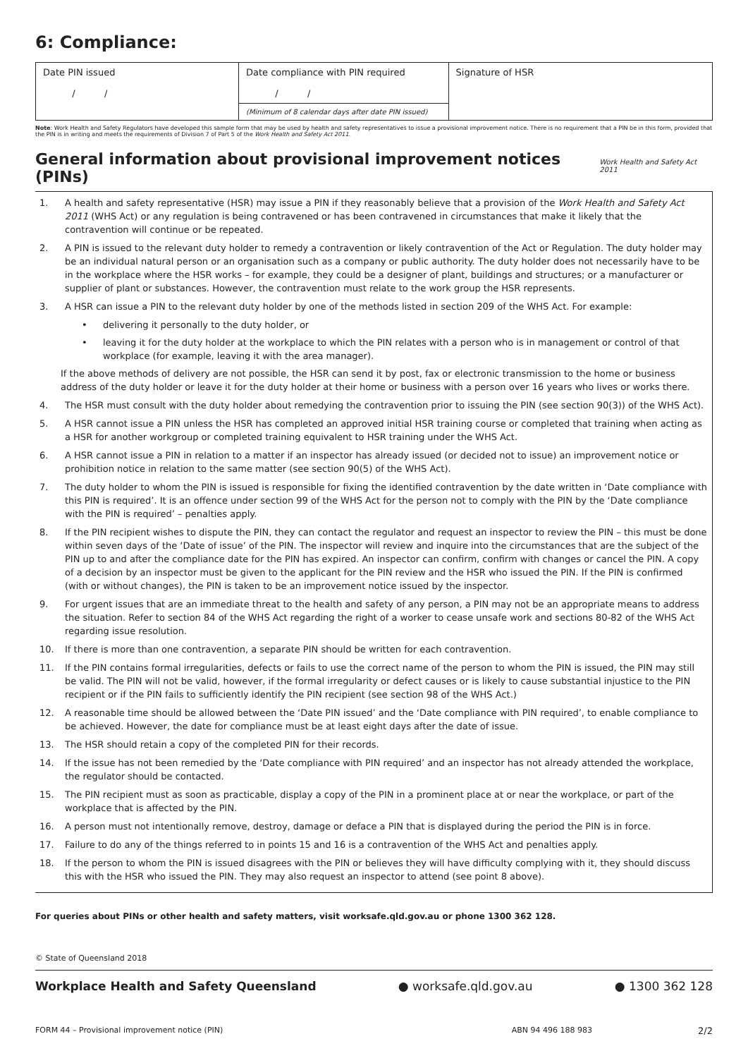6: Compliance:
| Date PIN issued / / | Date compliance with PIN required / / | Signature of HSR |
| | (Minimum of 8 calendar days after date PIN issued) | |
Note: Work Health and Safety Regulators have developed this sample form that may be used by health and safety representatives to issue a provisional improvement notice. There is no requirement that a PIN be in this form, provided that the PIN is in writing and meets the requirements of Division 7 of Part 5 of the Work Health and Safety Act 2011.
General information about provisional improvement notices (PINs) Work Health and Safety Act 2011
1. A health and safety representative (HSR) may issue a PIN if they reasonably believe that a provision of the Work Health and Safety Act 2011 (WHS Act) or any regulation is being contravened or has been contravened in circumstances that make it likely that the contravention will continue or be repeated.
2. A PIN is issued to the relevant duty holder to remedy a contravention or likely contravention of the Act or Regulation. The duty holder may be an individual natural person or an organisation such as a company or public authority. The duty holder does not necessarily have to be in the workplace where the HSR works – for example, they could be a designer of plant, buildings and structures; or a manufacturer or supplier of plant or substances. However, the contravention must relate to the work group the HSR represents.
3. A HSR can issue a PIN to the relevant duty holder by one of the methods listed in section 209 of the WHS Act. For example:
• delivering it personally to the duty holder, or
• leaving it for the duty holder at the workplace to which the PIN relates with a person who is in management or control of that workplace (for example, leaving it with the area manager).
If the above methods of delivery are not possible, the HSR can send it by post, fax or electronic transmission to the home or business address of the duty holder or leave it for the duty holder at their home or business with a person over 16 years who lives or works there.
4. The HSR must consult with the duty holder about remedying the contravention prior to issuing the PIN (see section 90(3)) of the WHS Act).
5. A HSR cannot issue a PIN unless the HSR has completed an approved initial HSR training course or completed that training when acting as a HSR for another workgroup or completed training equivalent to HSR training under the WHS Act.
6. A HSR cannot issue a PIN in relation to a matter if an inspector has already issued (or decided not to issue) an improvement notice or prohibition notice in relation to the same matter (see section 90(5) of the WHS Act).
7. The duty holder to whom the PIN is issued is responsible for fixing the identified contravention by the date written in ‘Date compliance with this PIN is required’. It is an offence under section 99 of the WHS Act for the person not to comply with the PIN by the ‘Date compliance with the PIN is required’ – penalties apply.
8. If the PIN recipient wishes to dispute the PIN, they can contact the regulator and request an inspector to review the PIN – this must be done within seven days of the ‘Date of issue’ of the PIN. The inspector will review and inquire into the circumstances that are the subject of the PIN up to and after the compliance date for the PIN has expired. An inspector can confirm, confirm with changes or cancel the PIN. A copy of a decision by an inspector must be given to the applicant for the PIN review and the HSR who issued the PIN. If the PIN is confirmed (with or without changes), the PIN is taken to be an improvement notice issued by the inspector.
9. For urgent issues that are an immediate threat to the health and safety of any person, a PIN may not be an appropriate means to address the situation. Refer to section 84 of the WHS Act regarding the right of a worker to cease unsafe work and sections 80-82 of the WHS Act regarding issue resolution.
10. If there is more than one contravention, a separate PIN should be written for each contravention.
11. If the PIN contains formal irregularities, defects or fails to use the correct name of the person to whom the PIN is issued, the PIN may still be valid. The PIN will not be valid, however, if the formal irregularity or defect causes or is likely to cause substantial injustice to the PIN recipient or if the PIN fails to sufficiently identify the PIN recipient (see section 98 of the WHS Act.)
12. A reasonable time should be allowed between the ‘Date PIN issued’ and the ‘Date compliance with PIN required’, to enable compliance to be achieved. However, the date for compliance must be at least eight days after the date of issue.
13. The HSR should retain a copy of the completed PIN for their records.
14. If the issue has not been remedied by the ‘Date compliance with PIN required’ and an inspector has not already attended the workplace, the regulator should be contacted.
15. The PIN recipient must as soon as practicable, display a copy of the PIN in a prominent place at or near the workplace, or part of the workplace that is affected by the PIN.
16. A person must not intentionally remove, destroy, damage or deface a PIN that is displayed during the period the PIN is in force.
17. Failure to do any of the things referred to in points 15 and 16 is a contravention of the WHS Act and penalties apply.
18. If the person to whom the PIN is issued disagrees with the PIN or believes they will have difficulty complying with it, they should discuss this with the HSR who issued the PIN. They may also request an inspector to attend (see point 8 above).
For queries about PINs or other health and safety matters, visit worksafe.qld.gov.au or phone 1300 362 128.
© State of Queensland 2018
Workplace Health and Safety Queensland ● worksafe.qld.gov.au ● 1300 362 128
FORM 44 – Provisional improvement notice (PIN) ABN 94 496 188 983 2/2